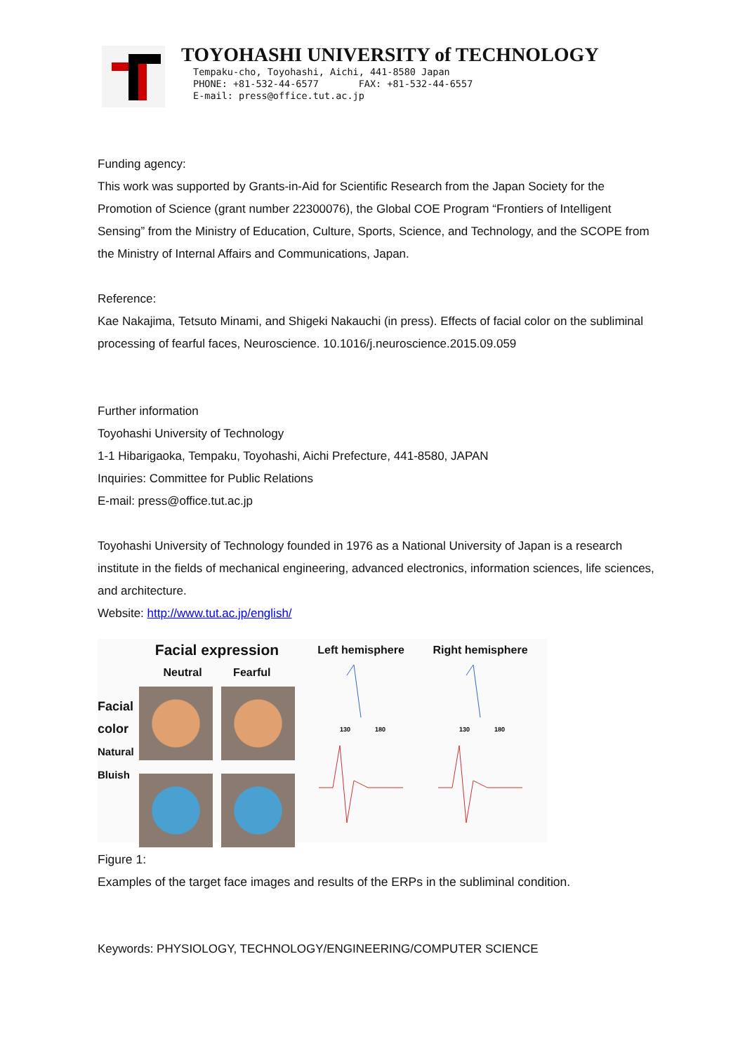TOYOHASHI UNIVERSITY of TECHNOLOGY
Tempaku-cho, Toyohashi, Aichi, 441-8580 Japan
PHONE: +81-532-44-6577 FAX: +81-532-44-6557
E-mail: press@office.tut.ac.jp
Funding agency:
This work was supported by Grants-in-Aid for Scientific Research from the Japan Society for the Promotion of Science (grant number 22300076), the Global COE Program “Frontiers of Intelligent Sensing” from the Ministry of Education, Culture, Sports, Science, and Technology, and the SCOPE from the Ministry of Internal Affairs and Communications, Japan.
Reference:
Kae Nakajima, Tetsuto Minami, and Shigeki Nakauchi (in press). Effects of facial color on the subliminal processing of fearful faces, Neuroscience. 10.1016/j.neuroscience.2015.09.059
Further information
Toyohashi University of Technology
1-1 Hibarigaoka, Tempaku, Toyohashi, Aichi Prefecture, 441-8580, JAPAN
Inquiries: Committee for Public Relations
E-mail: press@office.tut.ac.jp
Toyohashi University of Technology founded in 1976 as a National University of Japan is a research institute in the fields of mechanical engineering, advanced electronics, information sciences, life sciences, and architecture.
Website: http://www.tut.ac.jp/english/
Facial color
Natural Bluish
Facial expression
Neutral Fearful
Left hemisphere
130
180
Right hemisphere
130
180
Figure 1:
Examples of the target face images and results of the ERPs in the subliminal condition.
Keywords: PHYSIOLOGY, TECHNOLOGY/ENGINEERING/COMPUTER SCIENCE